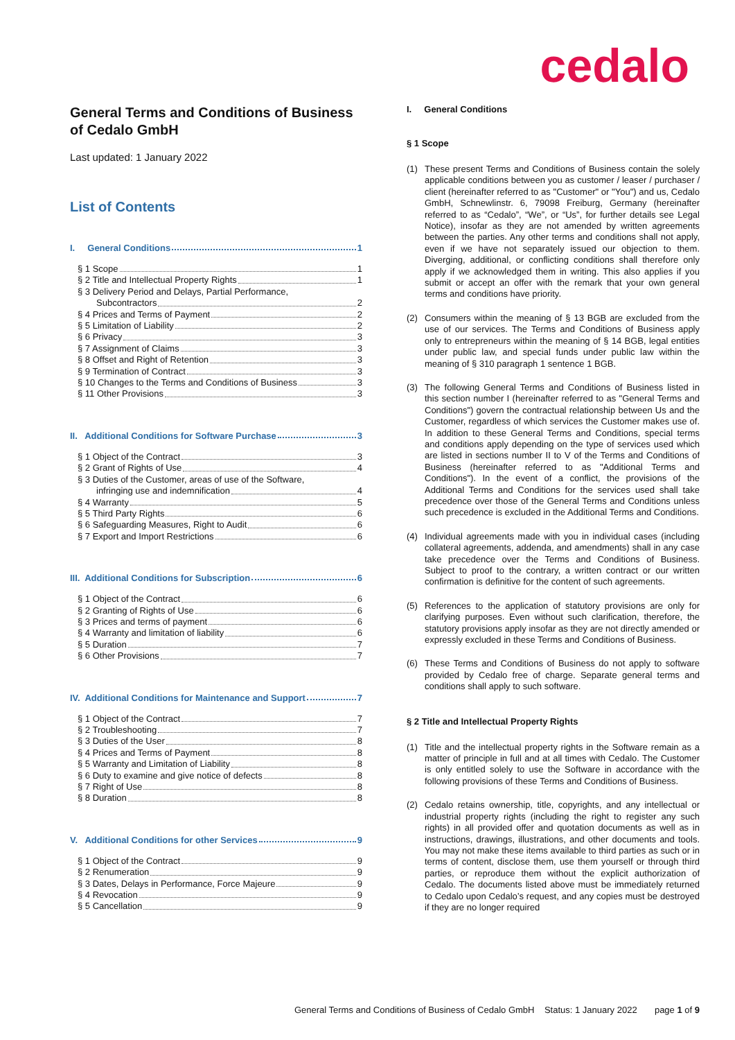cedalo
General Terms and Conditions of Business of Cedalo GmbH
Last updated: 1 January 2022
List of Contents
I. General Conditions 1
§ 1 Scope 1
§ 2 Title and Intellectual Property Rights 1
§ 3 Delivery Period and Delays, Partial Performance,
Subcontractors 2
§ 4 Prices and Terms of Payment 2
§ 5 Limitation of Liability 2
§ 6 Privacy 3
§ 7 Assignment of Claims 3
§ 8 Offset and Right of Retention 3
§ 9 Termination of Contract 3
§ 10 Changes to the Terms and Conditions of Business 3
§ 11 Other Provisions 3
II. Additional Conditions for Software Purchase 3
§ 1 Object of the Contract 3
§ 2 Grant of Rights of Use 4
§ 3 Duties of the Customer, areas of use of the Software,
infringing use and indemnification 4
§ 4 Warranty 5
§ 5 Third Party Rights 6
§ 6 Safeguarding Measures, Right to Audit 6
§ 7 Export and Import Restrictions 6
III. Additional Conditions for Subscription 6
§ 1 Object of the Contract 6
§ 2 Granting of Rights of Use 6
§ 3 Prices and terms of payment 6
§ 4 Warranty and limitation of liability 6
§ 5 Duration 7
§ 6 Other Provisions 7
IV. Additional Conditions for Maintenance and Support 7
§ 1 Object of the Contract 7
§ 2 Troubleshooting 7
§ 3 Duties of the User 8
§ 4 Prices and Terms of Payment 8
§ 5 Warranty and Limitation of Liability 8
§ 6 Duty to examine and give notice of defects 8
§ 7 Right of Use 8
§ 8 Duration 8
V. Additional Conditions for other Services 9
§ 1 Object of the Contract 9
§ 2 Renumeration 9
§ 3 Dates, Delays in Performance, Force Majeure 9
§ 4 Revocation 9
§ 5 Cancellation 9
I. General Conditions
§ 1 Scope
(1) These present Terms and Conditions of Business contain the solely applicable conditions between you as customer / leaser / purchaser / client (hereinafter referred to as "Customer" or "You") and us, Cedalo GmbH, Schnewlinstr. 6, 79098 Freiburg, Germany (hereinafter referred to as “Cedalo”, “We”, or “Us”, for further details see Legal Notice), insofar as they are not amended by written agreements between the parties. Any other terms and conditions shall not apply, even if we have not separately issued our objection to them. Diverging, additional, or conflicting conditions shall therefore only apply if we acknowledged them in writing. This also applies if you submit or accept an offer with the remark that your own general terms and conditions have priority.
(2) Consumers within the meaning of § 13 BGB are excluded from the use of our services. The Terms and Conditions of Business apply only to entrepreneurs within the meaning of § 14 BGB, legal entities under public law, and special funds under public law within the meaning of § 310 paragraph 1 sentence 1 BGB.
(3) The following General Terms and Conditions of Business listed in this section number I (hereinafter referred to as "General Terms and Conditions") govern the contractual relationship between Us and the Customer, regardless of which services the Customer makes use of. In addition to these General Terms and Conditions, special terms and conditions apply depending on the type of services used which are listed in sections number II to V of the Terms and Conditions of Business (hereinafter referred to as "Additional Terms and Conditions"). In the event of a conflict, the provisions of the Additional Terms and Conditions for the services used shall take precedence over those of the General Terms and Conditions unless such precedence is excluded in the Additional Terms and Conditions.
(4) Individual agreements made with you in individual cases (including collateral agreements, addenda, and amendments) shall in any case take precedence over the Terms and Conditions of Business. Subject to proof to the contrary, a written contract or our written confirmation is definitive for the content of such agreements.
(5) References to the application of statutory provisions are only for clarifying purposes. Even without such clarification, therefore, the statutory provisions apply insofar as they are not directly amended or expressly excluded in these Terms and Conditions of Business.
(6) These Terms and Conditions of Business do not apply to software provided by Cedalo free of charge. Separate general terms and conditions shall apply to such software.
§ 2 Title and Intellectual Property Rights
(1) Title and the intellectual property rights in the Software remain as a matter of principle in full and at all times with Cedalo. The Customer is only entitled solely to use the Software in accordance with the following provisions of these Terms and Conditions of Business.
(2) Cedalo retains ownership, title, copyrights, and any intellectual or industrial property rights (including the right to register any such rights) in all provided offer and quotation documents as well as in instructions, drawings, illustrations, and other documents and tools. You may not make these items available to third parties as such or in terms of content, disclose them, use them yourself or through third parties, or reproduce them without the explicit authorization of Cedalo. The documents listed above must be immediately returned to Cedalo upon Cedalo’s request, and any copies must be destroyed if they are no longer required
General Terms and Conditions of Business of Cedalo GmbH Status: 1 January 2022 page 1 of 9